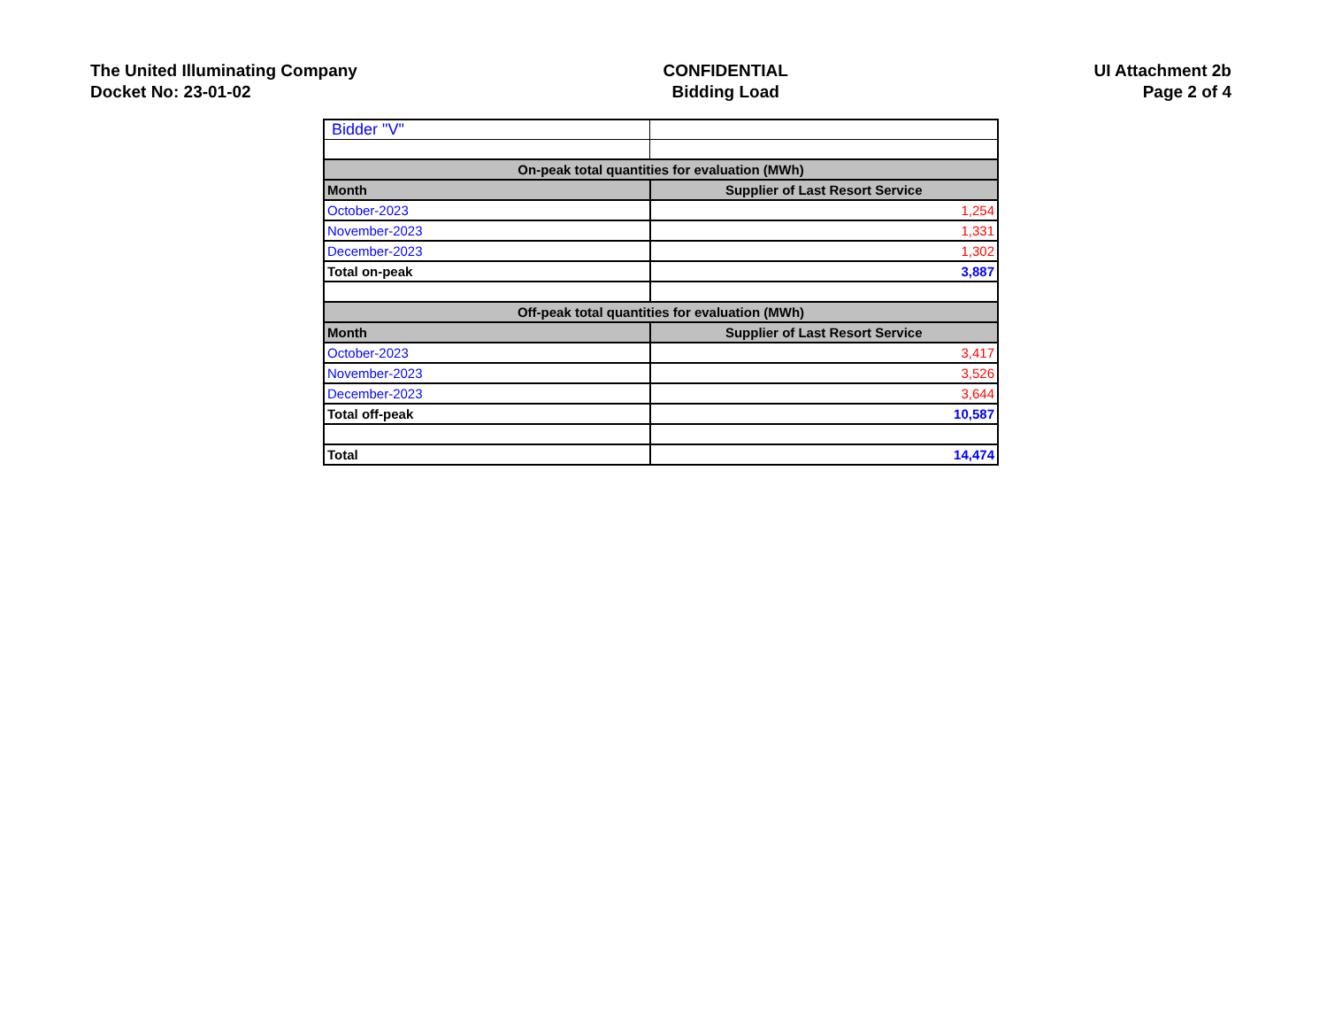The United Illuminating Company
Docket No: 23-01-02
CONFIDENTIAL
Bidding Load
UI Attachment 2b
Page 2 of 4
| Bidder "V" | |
| On-peak total quantities for evaluation (MWh) | |
| Month | Supplier of Last Resort Service |
| October-2023 | 1,254 |
| November-2023 | 1,331 |
| December-2023 | 1,302 |
| Total on-peak | 3,887 |
| Off-peak total quantities for evaluation (MWh) | |
| Month | Supplier of Last Resort Service |
| October-2023 | 3,417 |
| November-2023 | 3,526 |
| December-2023 | 3,644 |
| Total off-peak | 10,587 |
| Total | 14,474 |